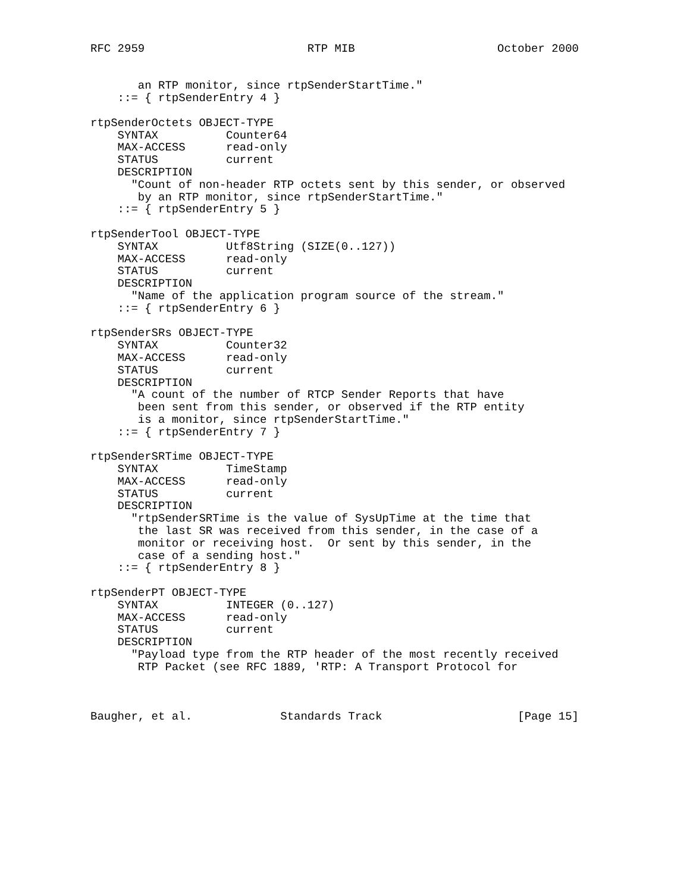RFC 2959                        RTP MIB                     October 2000


       an RTP monitor, since rtpSenderStartTime."
    ::= { rtpSenderEntry 4 }

rtpSenderOctets OBJECT-TYPE
    SYNTAX          Counter64
    MAX-ACCESS      read-only
    STATUS          current
    DESCRIPTION
      "Count of non-header RTP octets sent by this sender, or observed
       by an RTP monitor, since rtpSenderStartTime."
    ::= { rtpSenderEntry 5 }

rtpSenderTool OBJECT-TYPE
    SYNTAX          Utf8String (SIZE(0..127))
    MAX-ACCESS      read-only
    STATUS          current
    DESCRIPTION
      "Name of the application program source of the stream."
    ::= { rtpSenderEntry 6 }

rtpSenderSRs OBJECT-TYPE
    SYNTAX          Counter32
    MAX-ACCESS      read-only
    STATUS          current
    DESCRIPTION
      "A count of the number of RTCP Sender Reports that have
       been sent from this sender, or observed if the RTP entity
       is a monitor, since rtpSenderStartTime."
    ::= { rtpSenderEntry 7 }

rtpSenderSRTime OBJECT-TYPE
    SYNTAX          TimeStamp
    MAX-ACCESS      read-only
    STATUS          current
    DESCRIPTION
      "rtpSenderSRTime is the value of SysUpTime at the time that
       the last SR was received from this sender, in the case of a
       monitor or receiving host.  Or sent by this sender, in the
       case of a sending host."
    ::= { rtpSenderEntry 8 }

rtpSenderPT OBJECT-TYPE
    SYNTAX          INTEGER (0..127)
    MAX-ACCESS      read-only
    STATUS          current
    DESCRIPTION
      "Payload type from the RTP header of the most recently received
       RTP Packet (see RFC 1889, 'RTP: A Transport Protocol for



Baugher, et al.             Standards Track                    [Page 15]